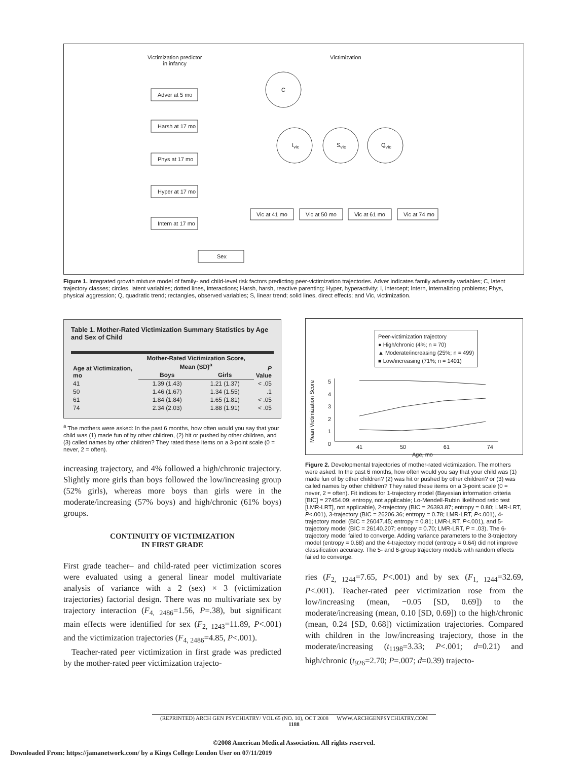Victimization predictor
in infancy
Victimization
C
I<sub>vic</sub> S<sub>vic</sub> Q<sub>vic</sub>
Adver at 5 mo
Harsh at 17 mo
Phys at 17 mo
Hyper at 17 mo
Intern at 17 mo
Sex
Vic at 41 mo Vic at 50 mo Vic at 61 mo Vic at 74 mo
Figure 1. Integrated growth mixture model of family- and child-level risk factors predicting peer-victimization trajectories. Adver indicates family adversity variables; C, latent trajectory classes; circles, latent variables; dotted lines, interactions; Harsh, harsh, reactive parenting; Hyper, hyperactivity; I, intercept; Intern, internalizing problems; Phys, physical aggression; Q, quadratic trend; rectangles, observed variables; S, linear trend; solid lines, direct effects; and Vic, victimization.
Table 1. Mother-Rated Victimization Summary Statistics by Age and Sex of Child
| Age at Victimization, mo | Mother-Rated Victimization Score, Mean (SD)<sup>a</sup> | | P Value |
| --- | --- | --- | --- |
| | Boys | Girls | |
| 41 | 1.39 (1.43) | 1.21 (1.37) | < .05 |
| 50 | 1.46 (1.67) | 1.34 (1.55) | .1 |
| 61 | 1.84 (1.84) | 1.65 (1.81) | < .05 |
| 74 | 2.34 (2.03) | 1.88 (1.91) | < .05 |
<sup>a</sup> The mothers were asked: In the past 6 months, how often would you say that your child was (1) made fun of by other children, (2) hit or pushed by other children, and (3) called names by other children? They rated these items on a 3-point scale (0 = never, 2 = often).
increasing trajectory, and 4% followed a high/chronic trajectory. Slightly more girls than boys followed the low/increasing group (52% girls), whereas more boys than girls were in the moderate/increasing (57% boys) and high/chronic (61% boys) groups.
CONTINUITY OF VICTIMIZATION
IN FIRST GRADE
First grade teacher– and child-rated peer victimization scores were evaluated using a general linear model multivariate analysis of variance with a 2 (sex) × 3 (victimization trajectories) factorial design. There was no multivariate sex by trajectory interaction (F<sub>4, 2486</sub>=1.56, P=.38), but significant main effects were identified for sex (F<sub>2, 1243</sub>=11.89, P<.001) and the victimization trajectories (F<sub>4, 2486</sub>=4.85, P<.001).
Teacher-rated peer victimization in first grade was predicted by the mother-rated peer victimization trajecto-
Peer-victimization trajectory
● High/chronic (4%; n = 70)
▲ Moderate/increasing (25%; n = 499)
■ Low/increasing (71%; n = 1401)
Mean Victimization Score
5
4
3
2
1
0
41 50 61 74
Age, mo
Figure 2. Developmental trajectories of mother-rated victimization. The mothers were asked: In the past 6 months, how often would you say that your child was (1) made fun of by other children? (2) was hit or pushed by other children? or (3) was called names by other children? They rated these items on a 3-point scale (0 = never, 2 = often). Fit indices for 1-trajectory model (Bayesian information criteria [BIC] = 27454.09; entropy, not applicable; Lo-Mendell-Rubin likelihood ratio test [LMR-LRT], not applicable), 2-trajectory (BIC = 26393.87; entropy = 0.80; LMR-LRT, P<.001), 3-trajectory (BIC = 26206.36; entropy = 0.78; LMR-LRT, P<.001), 4-trajectory model (BIC = 26047.45; entropy = 0.81; LMR-LRT, P<.001), and 5-trajectory model (BIC = 26140.207; entropy = 0.70; LMR-LRT, P = .03). The 6-trajectory model failed to converge. Adding variance parameters to the 3-trajectory model (entropy = 0.68) and the 4-trajectory model (entropy = 0.64) did not improve classification accuracy. The 5- and 6-group trajectory models with random effects failed to converge.
ries (F<sub>2, 1244</sub>=7.65, P<.001) and by sex (F<sub>1, 1244</sub>=32.69, P<.001). Teacher-rated peer victimization rose from the low/increasing (mean, −0.05 [SD, 0.69]) to the moderate/increasing (mean, 0.10 [SD, 0.69]) to the high/chronic (mean, 0.24 [SD, 0.68]) victimization trajectories. Compared with children in the low/increasing trajectory, those in the moderate/increasing (t<sub>1198</sub>=3.33; P<.001; d=0.21) and high/chronic (t<sub>926</sub>=2.70; P=.007; d=0.39) trajecto-
(REPRINTED) ARCH GEN PSYCHIATRY/ VOL 65 (NO. 10), OCT 2008 WWW.ARCHGENPSYCHIATRY.COM
1188
©2008 American Medical Association. All rights reserved.
Downloaded From: https://jamanetwork.com/ by a Kings College London User on 07/11/2019